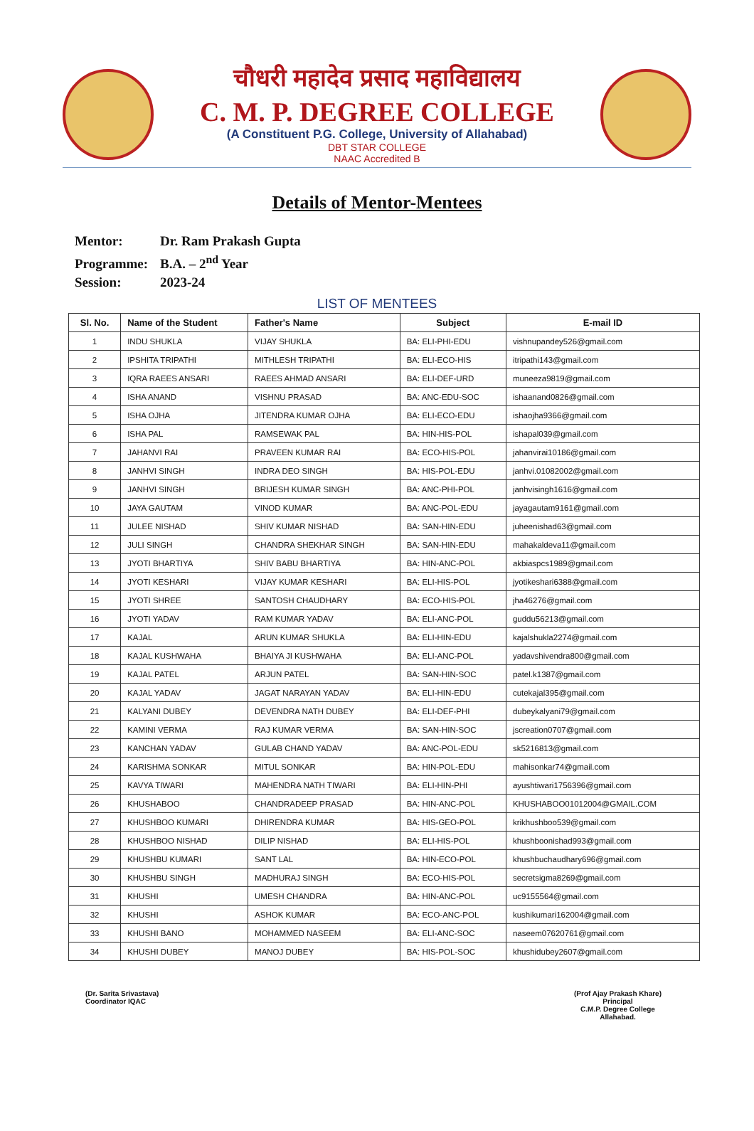चौधरी महादेव प्रसाद महाविद्यालय
C. M. P. DEGREE COLLEGE
(A Constituent P.G. College, University of Allahabad)
DBT STAR COLLEGE
NAAC Accredited B
Details of Mentor-Mentees
Mentor: Dr. Ram Prakash Gupta
Programme: B.A. – 2<sup>nd</sup> Year
Session: 2023-24
LIST OF MENTEES
| Sl. No. | Name of the Student | Father's Name | Subject | E-mail ID |
| --- | --- | --- | --- | --- |
| 1 | INDU SHUKLA | VIJAY SHUKLA | BA: ELI-PHI-EDU | vishnupandey526@gmail.com |
| 2 | IPSHITA TRIPATHI | MITHLESH TRIPATHI | BA: ELI-ECO-HIS | itripathi143@gmail.com |
| 3 | IQRA RAEES ANSARI | RAEES AHMAD ANSARI | BA: ELI-DEF-URD | muneeza9819@gmail.com |
| 4 | ISHA ANAND | VISHNU PRASAD | BA: ANC-EDU-SOC | ishaanand0826@gmail.com |
| 5 | ISHA OJHA | JITENDRA KUMAR OJHA | BA: ELI-ECO-EDU | ishaojha9366@gmail.com |
| 6 | ISHA PAL | RAMSEWAK PAL | BA: HIN-HIS-POL | ishapal039@gmail.com |
| 7 | JAHANVI RAI | PRAVEEN KUMAR RAI | BA: ECO-HIS-POL | jahanvirai10186@gmail.com |
| 8 | JANHVI SINGH | INDRA DEO SINGH | BA: HIS-POL-EDU | janhvi.01082002@gmail.com |
| 9 | JANHVI SINGH | BRIJESH KUMAR SINGH | BA: ANC-PHI-POL | janhvisingh1616@gmail.com |
| 10 | JAYA GAUTAM | VINOD KUMAR | BA: ANC-POL-EDU | jayagautam9161@gmail.com |
| 11 | JULEE NISHAD | SHIV KUMAR NISHAD | BA: SAN-HIN-EDU | juheenishad63@gmail.com |
| 12 | JULI SINGH | CHANDRA SHEKHAR SINGH | BA: SAN-HIN-EDU | mahakaldeva11@gmail.com |
| 13 | JYOTI BHARTIYA | SHIV BABU BHARTIYA | BA: HIN-ANC-POL | akbiaspcs1989@gmail.com |
| 14 | JYOTI KESHARI | VIJAY KUMAR KESHARI | BA: ELI-HIS-POL | jyotikeshari6388@gmail.com |
| 15 | JYOTI SHREE | SANTOSH CHAUDHARY | BA: ECO-HIS-POL | jha46276@gmail.com |
| 16 | JYOTI YADAV | RAM KUMAR YADAV | BA: ELI-ANC-POL | guddu56213@gmail.com |
| 17 | KAJAL | ARUN KUMAR SHUKLA | BA: ELI-HIN-EDU | kajalshukla2274@gmail.com |
| 18 | KAJAL KUSHWAHA | BHAIYA JI KUSHWAHA | BA: ELI-ANC-POL | yadavshivendra800@gmail.com |
| 19 | KAJAL PATEL | ARJUN PATEL | BA: SAN-HIN-SOC | patel.k1387@gmail.com |
| 20 | KAJAL YADAV | JAGAT NARAYAN YADAV | BA: ELI-HIN-EDU | cutekajal395@gmail.com |
| 21 | KALYANI DUBEY | DEVENDRA NATH DUBEY | BA: ELI-DEF-PHI | dubeykalyani79@gmail.com |
| 22 | KAMINI VERMA | RAJ KUMAR VERMA | BA: SAN-HIN-SOC | jscreation0707@gmail.com |
| 23 | KANCHAN YADAV | GULAB CHAND YADAV | BA: ANC-POL-EDU | sk5216813@gmail.com |
| 24 | KARISHMA SONKAR | MITUL SONKAR | BA: HIN-POL-EDU | mahisonkar74@gmail.com |
| 25 | KAVYA TIWARI | MAHENDRA NATH TIWARI | BA: ELI-HIN-PHI | ayushtiwari1756396@gmail.com |
| 26 | KHUSHABOO | CHANDRADEEP PRASAD | BA: HIN-ANC-POL | KHUSHABOO01012004@GMAIL.COM |
| 27 | KHUSHBOO KUMARI | DHIRENDRA KUMAR | BA: HIS-GEO-POL | krikhushboo539@gmail.com |
| 28 | KHUSHBOO NISHAD | DILIP NISHAD | BA: ELI-HIS-POL | khushboonishad993@gmail.com |
| 29 | KHUSHBU KUMARI | SANT LAL | BA: HIN-ECO-POL | khushbuchaudhary696@gmail.com |
| 30 | KHUSHBU SINGH | MADHURAJ SINGH | BA: ECO-HIS-POL | secretsigma8269@gmail.com |
| 31 | KHUSHI | UMESH CHANDRA | BA: HIN-ANC-POL | uc9155564@gmail.com |
| 32 | KHUSHI | ASHOK KUMAR | BA: ECO-ANC-POL | kushikumari162004@gmail.com |
| 33 | KHUSHI BANO | MOHAMMED NASEEM | BA: ELI-ANC-SOC | naseem07620761@gmail.com |
| 34 | KHUSHI DUBEY | MANOJ DUBEY | BA: HIS-POL-SOC | khushidubey2607@gmail.com |
(Dr. Sarita Srivastava)
Coordinator IQAC
(Prof Ajay Prakash Khare)
Principal
C.M.P. Degree College
Allahabad.